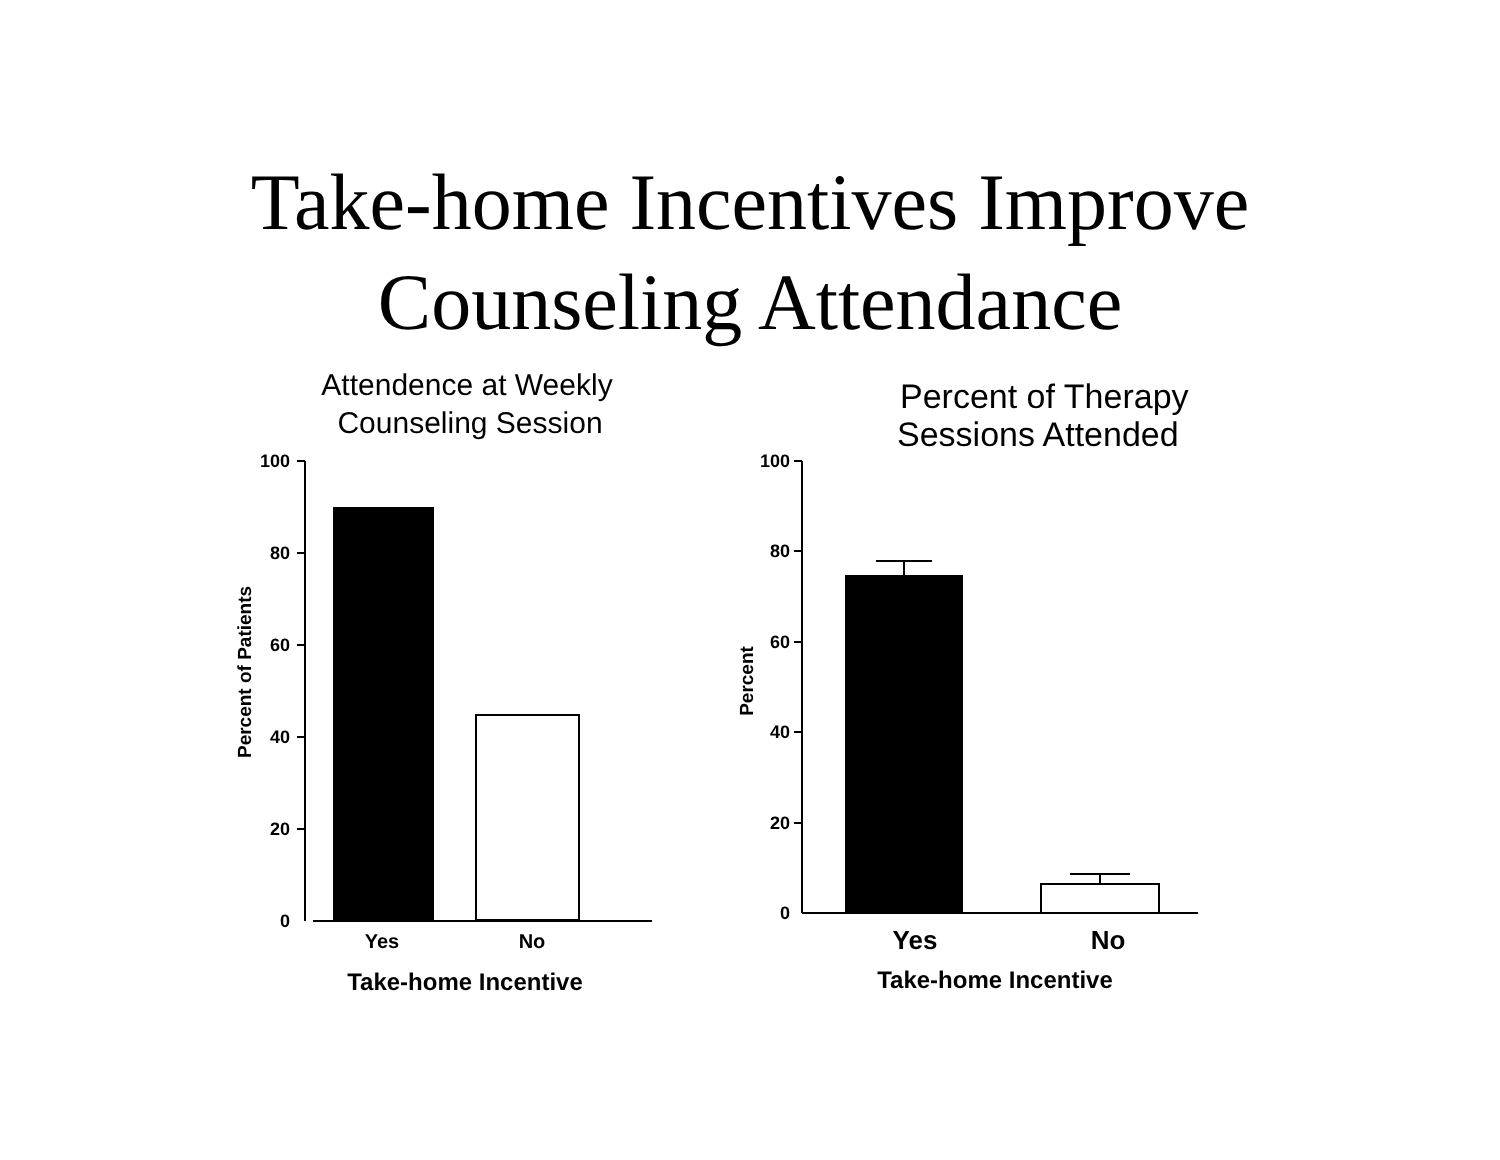Take-home Incentives Improve
Counseling Attendance
Attendence at Weekly
Counseling Session
100
80
60
40
20
0
Yes
No
Take-home Incentive
Percent of Patients
Percent of Therapy
Sessions Attended
100
80
60
40
20
0
Yes
No
Take-home Incentive
Percent